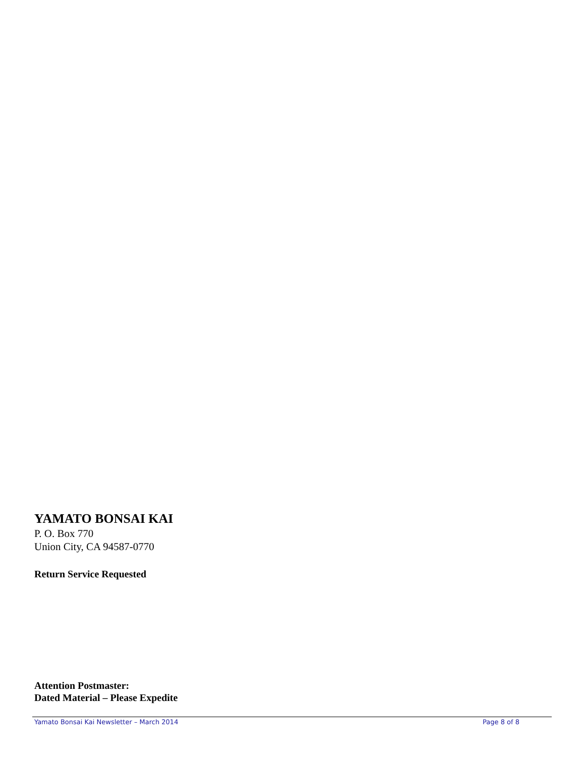YAMATO BONSAI KAI
P. O. Box 770
Union City, CA 94587-0770
Return Service Requested
Attention Postmaster:
Dated Material – Please Expedite
Yamato Bonsai Kai Newsletter – March 2014 Page 8 of 8